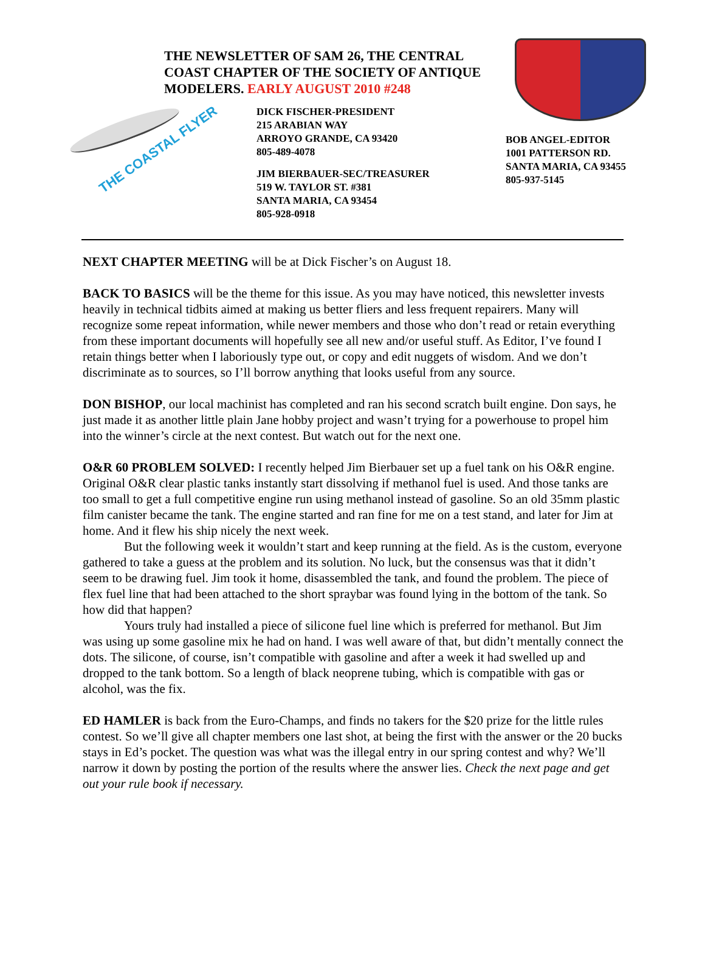THE NEWSLETTER OF SAM 26, THE CENTRAL COAST CHAPTER OF THE SOCIETY OF ANTIQUE MODELERS. EARLY AUGUST 2010 #248
THE COASTAL FLYER
DICK FISCHER-PRESIDENT
215 ARABIAN WAY
ARROYO GRANDE, CA 93420
805-489-4078
JIM BIERBAUER-SEC/TREASURER
519 W. TAYLOR ST. #381
SANTA MARIA, CA 93454
805-928-0918
BOB ANGEL-EDITOR
1001 PATTERSON RD.
SANTA MARIA, CA 93455
805-937-5145
NEXT CHAPTER MEETING will be at Dick Fischer’s on August 18.
BACK TO BASICS will be the theme for this issue. As you may have noticed, this newsletter invests heavily in technical tidbits aimed at making us better fliers and less frequent repairers. Many will recognize some repeat information, while newer members and those who don’t read or retain everything from these important documents will hopefully see all new and/or useful stuff. As Editor, I’ve found I retain things better when I laboriously type out, or copy and edit nuggets of wisdom. And we don’t discriminate as to sources, so I’ll borrow anything that looks useful from any source.
DON BISHOP, our local machinist has completed and ran his second scratch built engine. Don says, he just made it as another little plain Jane hobby project and wasn’t trying for a powerhouse to propel him into the winner’s circle at the next contest. But watch out for the next one.
O&R 60 PROBLEM SOLVED: I recently helped Jim Bierbauer set up a fuel tank on his O&R engine. Original O&R clear plastic tanks instantly start dissolving if methanol fuel is used. And those tanks are too small to get a full competitive engine run using methanol instead of gasoline. So an old 35mm plastic film canister became the tank. The engine started and ran fine for me on a test stand, and later for Jim at home. And it flew his ship nicely the next week.
But the following week it wouldn’t start and keep running at the field. As is the custom, everyone gathered to take a guess at the problem and its solution. No luck, but the consensus was that it didn’t seem to be drawing fuel. Jim took it home, disassembled the tank, and found the problem. The piece of flex fuel line that had been attached to the short spraybar was found lying in the bottom of the tank. So how did that happen?
Yours truly had installed a piece of silicone fuel line which is preferred for methanol. But Jim was using up some gasoline mix he had on hand. I was well aware of that, but didn’t mentally connect the dots. The silicone, of course, isn’t compatible with gasoline and after a week it had swelled up and dropped to the tank bottom. So a length of black neoprene tubing, which is compatible with gas or alcohol, was the fix.
ED HAMLER is back from the Euro-Champs, and finds no takers for the $20 prize for the little rules contest. So we’ll give all chapter members one last shot, at being the first with the answer or the 20 bucks stays in Ed’s pocket. The question was what was the illegal entry in our spring contest and why? We’ll narrow it down by posting the portion of the results where the answer lies. Check the next page and get out your rule book if necessary.